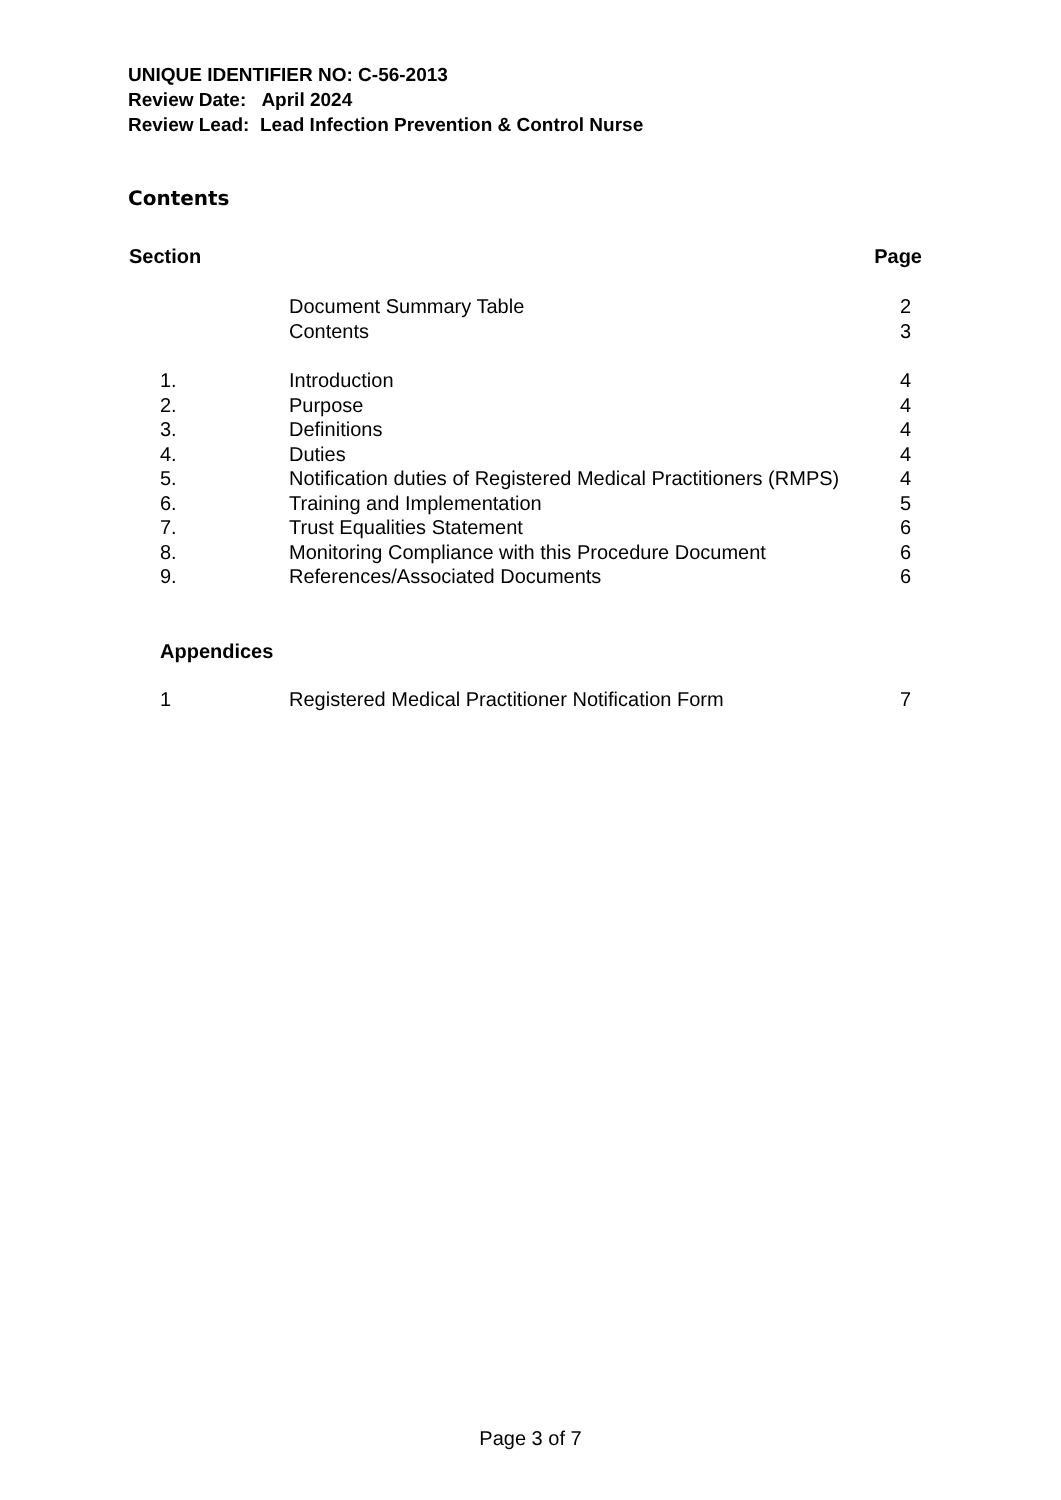UNIQUE IDENTIFIER NO: C-56-2013
Review Date: April 2024
Review Lead: Lead Infection Prevention & Control Nurse
Contents
| Section | | Page |
| --- | --- | --- |
| | Document Summary Table | 2 |
| | Contents | 3 |
| 1. | Introduction | 4 |
| 2. | Purpose | 4 |
| 3. | Definitions | 4 |
| 4. | Duties | 4 |
| 5. | Notification duties of Registered Medical Practitioners (RMPS) | 4 |
| 6. | Training and Implementation | 5 |
| 7. | Trust Equalities Statement | 6 |
| 8. | Monitoring Compliance with this Procedure Document | 6 |
| 9. | References/Associated Documents | 6 |
| Appendices | | |
| 1 | Registered Medical Practitioner Notification Form | 7 |
Page 3 of 7